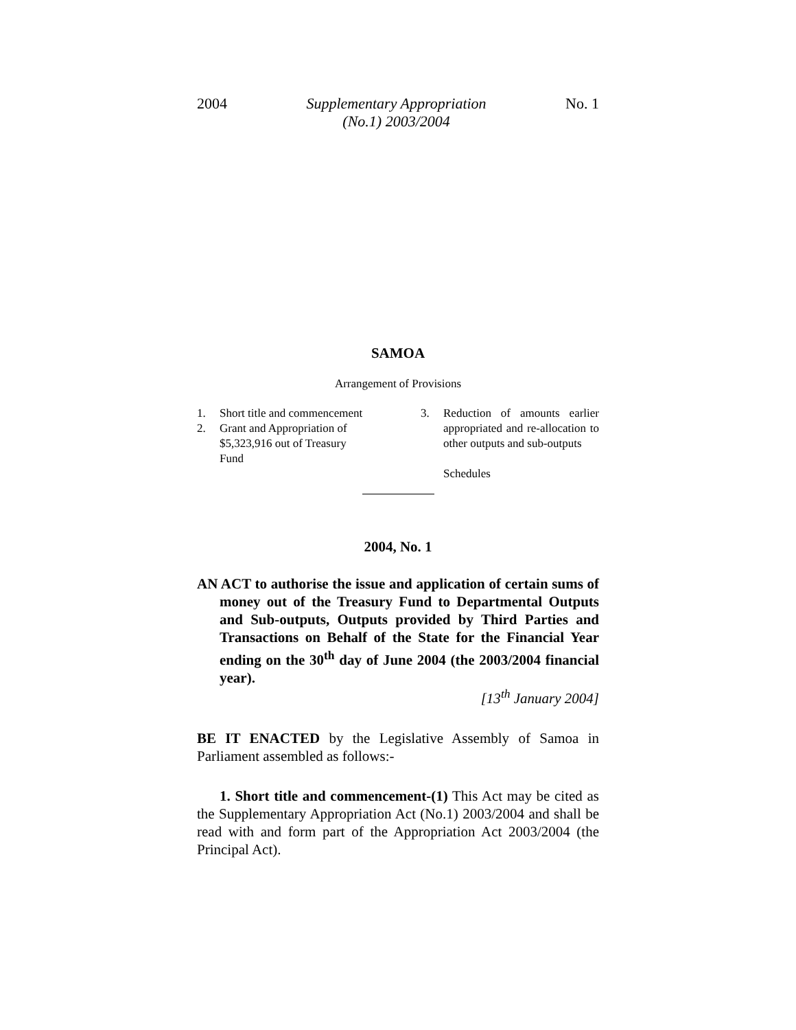2004 Supplementary Appropriation
(No.1) 2003/2004 No. 1
SAMOA
Arrangement of Provisions
1. Short title and commencement
2. Grant and Appropriation of $5,323,916 out of Treasury Fund
3. Reduction of amounts earlier appropriated and re-allocation to other outputs and sub-outputs
Schedules
2004, No. 1
AN ACT to authorise the issue and application of certain sums of money out of the Treasury Fund to Departmental Outputs and Sub-outputs, Outputs provided by Third Parties and Transactions on Behalf of the State for the Financial Year ending on the 30<sup>th</sup> day of June 2004 (the 2003/2004 financial year).
[13<sup>th</sup> January 2004]
BE IT ENACTED by the Legislative Assembly of Samoa in Parliament assembled as follows:-
1. Short title and commencement-(1) This Act may be cited as the Supplementary Appropriation Act (No.1) 2003/2004 and shall be read with and form part of the Appropriation Act 2003/2004 (the Principal Act).